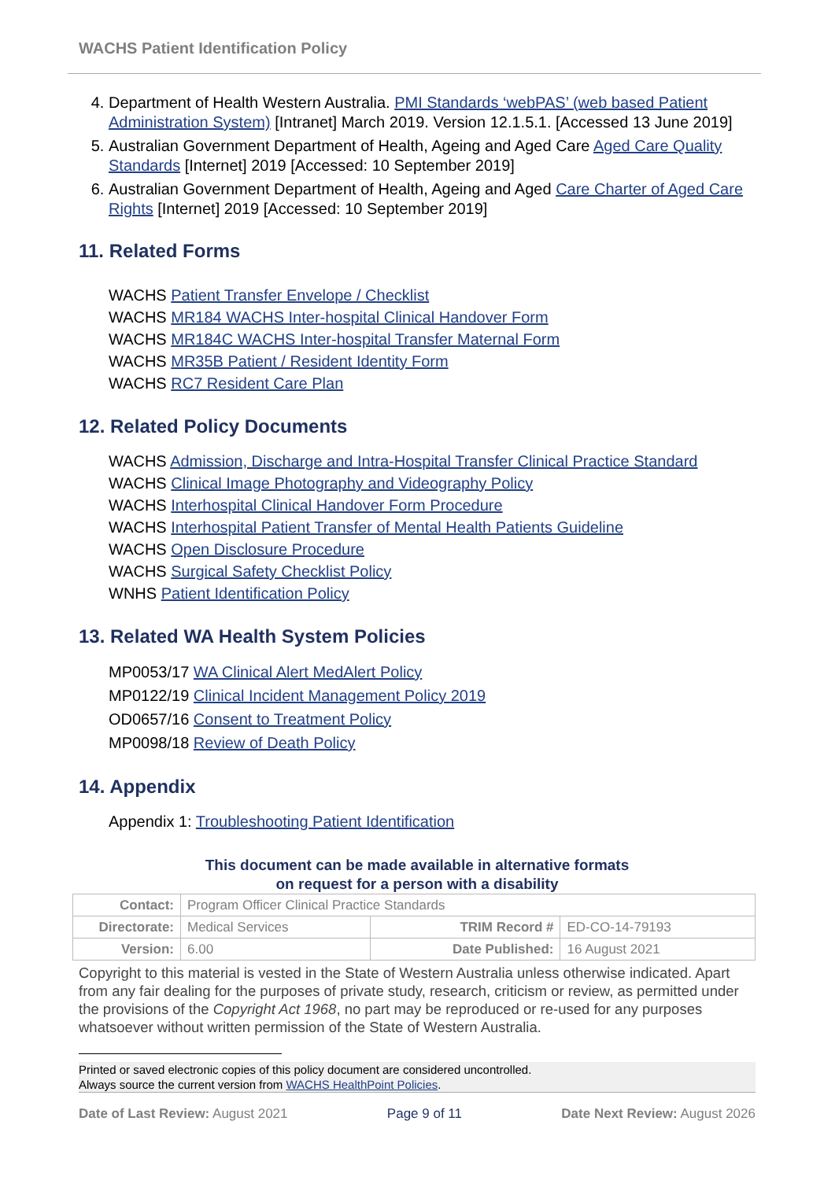WACHS Patient Identification Policy
4. Department of Health Western Australia. PMI Standards ‘webPAS’ (web based Patient Administration System) [Intranet] March 2019. Version 12.1.5.1. [Accessed 13 June 2019]
5. Australian Government Department of Health, Ageing and Aged Care Aged Care Quality Standards [Internet] 2019 [Accessed: 10 September 2019]
6. Australian Government Department of Health, Ageing and Aged Care Charter of Aged Care Rights [Internet] 2019 [Accessed: 10 September 2019]
11. Related Forms
WACHS Patient Transfer Envelope / Checklist
WACHS MR184 WACHS Inter-hospital Clinical Handover Form
WACHS MR184C WACHS Inter-hospital Transfer Maternal Form
WACHS MR35B Patient / Resident Identity Form
WACHS RC7 Resident Care Plan
12. Related Policy Documents
WACHS Admission, Discharge and Intra-Hospital Transfer Clinical Practice Standard
WACHS Clinical Image Photography and Videography Policy
WACHS Interhospital Clinical Handover Form Procedure
WACHS Interhospital Patient Transfer of Mental Health Patients Guideline
WACHS Open Disclosure Procedure
WACHS Surgical Safety Checklist Policy
WNHS Patient Identification Policy
13. Related WA Health System Policies
MP0053/17 WA Clinical Alert MedAlert Policy
MP0122/19 Clinical Incident Management Policy 2019
OD0657/16 Consent to Treatment Policy
MP0098/18 Review of Death Policy
14. Appendix
Appendix 1: Troubleshooting Patient Identification
This document can be made available in alternative formats
on request for a person with a disability
| Contact: | Program Officer Clinical Practice Standards | | |
| Directorate: | Medical Services | TRIM Record # | ED-CO-14-79193 |
| Version: | 6.00 | Date Published: | 16 August 2021 |
Copyright to this material is vested in the State of Western Australia unless otherwise indicated. Apart from any fair dealing for the purposes of private study, research, criticism or review, as permitted under the provisions of the Copyright Act 1968, no part may be reproduced or re-used for any purposes whatsoever without written permission of the State of Western Australia.
Printed or saved electronic copies of this policy document are considered uncontrolled.
Always source the current version from WACHS HealthPoint Policies.
Date of Last Review: August 2021 Page 9 of 11 Date Next Review: August 2026